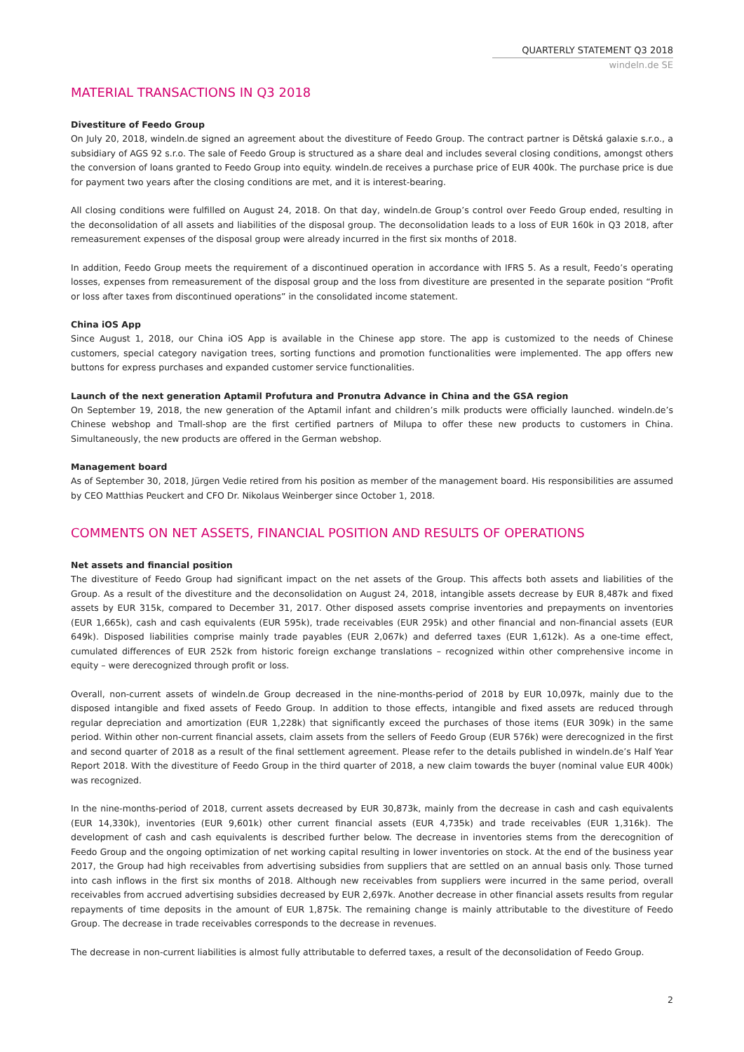QUARTERLY STATEMENT Q3 2018
windeln.de SE
MATERIAL TRANSACTIONS IN Q3 2018
Divestiture of Feedo Group
On July 20, 2018, windeln.de signed an agreement about the divestiture of Feedo Group. The contract partner is Dětská galaxie s.r.o., a subsidiary of AGS 92 s.r.o. The sale of Feedo Group is structured as a share deal and includes several closing conditions, amongst others the conversion of loans granted to Feedo Group into equity. windeln.de receives a purchase price of EUR 400k. The purchase price is due for payment two years after the closing conditions are met, and it is interest-bearing.
All closing conditions were fulfilled on August 24, 2018. On that day, windeln.de Group’s control over Feedo Group ended, resulting in the deconsolidation of all assets and liabilities of the disposal group. The deconsolidation leads to a loss of EUR 160k in Q3 2018, after remeasurement expenses of the disposal group were already incurred in the first six months of 2018.
In addition, Feedo Group meets the requirement of a discontinued operation in accordance with IFRS 5. As a result, Feedo’s operating losses, expenses from remeasurement of the disposal group and the loss from divestiture are presented in the separate position “Profit or loss after taxes from discontinued operations” in the consolidated income statement.
China iOS App
Since August 1, 2018, our China iOS App is available in the Chinese app store. The app is customized to the needs of Chinese customers, special category navigation trees, sorting functions and promotion functionalities were implemented. The app offers new buttons for express purchases and expanded customer service functionalities.
Launch of the next generation Aptamil Profutura and Pronutra Advance in China and the GSA region
On September 19, 2018, the new generation of the Aptamil infant and children’s milk products were officially launched. windeln.de’s Chinese webshop and Tmall-shop are the first certified partners of Milupa to offer these new products to customers in China. Simultaneously, the new products are offered in the German webshop.
Management board
As of September 30, 2018, Jürgen Vedie retired from his position as member of the management board. His responsibilities are assumed by CEO Matthias Peuckert and CFO Dr. Nikolaus Weinberger since October 1, 2018.
COMMENTS ON NET ASSETS, FINANCIAL POSITION AND RESULTS OF OPERATIONS
Net assets and financial position
The divestiture of Feedo Group had significant impact on the net assets of the Group. This affects both assets and liabilities of the Group. As a result of the divestiture and the deconsolidation on August 24, 2018, intangible assets decrease by EUR 8,487k and fixed assets by EUR 315k, compared to December 31, 2017. Other disposed assets comprise inventories and prepayments on inventories (EUR 1,665k), cash and cash equivalents (EUR 595k), trade receivables (EUR 295k) and other financial and non-financial assets (EUR 649k). Disposed liabilities comprise mainly trade payables (EUR 2,067k) and deferred taxes (EUR 1,612k). As a one-time effect, cumulated differences of EUR 252k from historic foreign exchange translations – recognized within other comprehensive income in equity – were derecognized through profit or loss.
Overall, non-current assets of windeln.de Group decreased in the nine-months-period of 2018 by EUR 10,097k, mainly due to the disposed intangible and fixed assets of Feedo Group. In addition to those effects, intangible and fixed assets are reduced through regular depreciation and amortization (EUR 1,228k) that significantly exceed the purchases of those items (EUR 309k) in the same period. Within other non-current financial assets, claim assets from the sellers of Feedo Group (EUR 576k) were derecognized in the first and second quarter of 2018 as a result of the final settlement agreement. Please refer to the details published in windeln.de’s Half Year Report 2018. With the divestiture of Feedo Group in the third quarter of 2018, a new claim towards the buyer (nominal value EUR 400k) was recognized.
In the nine-months-period of 2018, current assets decreased by EUR 30,873k, mainly from the decrease in cash and cash equivalents (EUR 14,330k), inventories (EUR 9,601k) other current financial assets (EUR 4,735k) and trade receivables (EUR 1,316k). The development of cash and cash equivalents is described further below. The decrease in inventories stems from the derecognition of Feedo Group and the ongoing optimization of net working capital resulting in lower inventories on stock. At the end of the business year 2017, the Group had high receivables from advertising subsidies from suppliers that are settled on an annual basis only. Those turned into cash inflows in the first six months of 2018. Although new receivables from suppliers were incurred in the same period, overall receivables from accrued advertising subsidies decreased by EUR 2,697k. Another decrease in other financial assets results from regular repayments of time deposits in the amount of EUR 1,875k. The remaining change is mainly attributable to the divestiture of Feedo Group. The decrease in trade receivables corresponds to the decrease in revenues.
The decrease in non-current liabilities is almost fully attributable to deferred taxes, a result of the deconsolidation of Feedo Group.
2